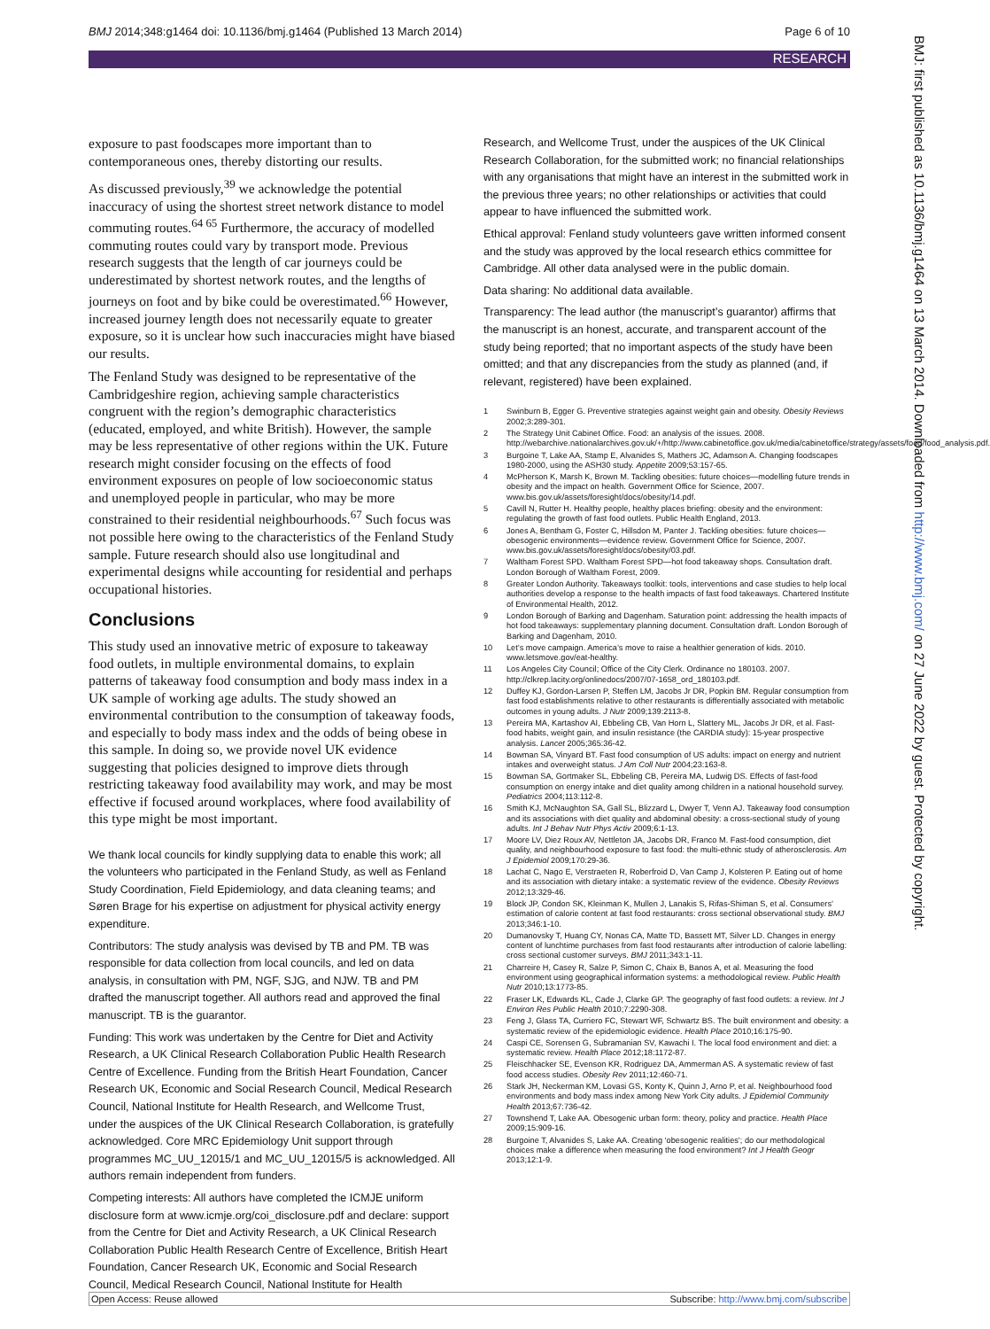BMJ 2014;348:g1464 doi: 10.1136/bmj.g1464 (Published 13 March 2014) Page 6 of 10
RESEARCH
exposure to past foodscapes more important than to contemporaneous ones, thereby distorting our results.
As discussed previously,<sup>39</sup> we acknowledge the potential inaccuracy of using the shortest street network distance to model commuting routes.<sup>64 65</sup> Furthermore, the accuracy of modelled commuting routes could vary by transport mode. Previous research suggests that the length of car journeys could be underestimated by shortest network routes, and the lengths of journeys on foot and by bike could be overestimated.<sup>66</sup> However, increased journey length does not necessarily equate to greater exposure, so it is unclear how such inaccuracies might have biased our results.
The Fenland Study was designed to be representative of the Cambridgeshire region, achieving sample characteristics congruent with the region’s demographic characteristics (educated, employed, and white British). However, the sample may be less representative of other regions within the UK. Future research might consider focusing on the effects of food environment exposures on people of low socioeconomic status and unemployed people in particular, who may be more constrained to their residential neighbourhoods.<sup>67</sup> Such focus was not possible here owing to the characteristics of the Fenland Study sample. Future research should also use longitudinal and experimental designs while accounting for residential and perhaps occupational histories.
Conclusions
This study used an innovative metric of exposure to takeaway food outlets, in multiple environmental domains, to explain patterns of takeaway food consumption and body mass index in a UK sample of working age adults. The study showed an environmental contribution to the consumption of takeaway foods, and especially to body mass index and the odds of being obese in this sample. In doing so, we provide novel UK evidence suggesting that policies designed to improve diets through restricting takeaway food availability may work, and may be most effective if focused around workplaces, where food availability of this type might be most important.
We thank local councils for kindly supplying data to enable this work; all the volunteers who participated in the Fenland Study, as well as Fenland Study Coordination, Field Epidemiology, and data cleaning teams; and Søren Brage for his expertise on adjustment for physical activity energy expenditure.
Contributors: The study analysis was devised by TB and PM. TB was responsible for data collection from local councils, and led on data analysis, in consultation with PM, NGF, SJG, and NJW. TB and PM drafted the manuscript together. All authors read and approved the final manuscript. TB is the guarantor.
Funding: This work was undertaken by the Centre for Diet and Activity Research, a UK Clinical Research Collaboration Public Health Research Centre of Excellence. Funding from the British Heart Foundation, Cancer Research UK, Economic and Social Research Council, Medical Research Council, National Institute for Health Research, and Wellcome Trust, under the auspices of the UK Clinical Research Collaboration, is gratefully acknowledged. Core MRC Epidemiology Unit support through programmes MC_UU_12015/1 and MC_UU_12015/5 is acknowledged. All authors remain independent from funders.
Competing interests: All authors have completed the ICMJE uniform disclosure form at www.icmje.org/coi_disclosure.pdf and declare: support from the Centre for Diet and Activity Research, a UK Clinical Research Collaboration Public Health Research Centre of Excellence, British Heart Foundation, Cancer Research UK, Economic and Social Research Council, Medical Research Council, National Institute for Health
Research, and Wellcome Trust, under the auspices of the UK Clinical Research Collaboration, for the submitted work; no financial relationships with any organisations that might have an interest in the submitted work in the previous three years; no other relationships or activities that could appear to have influenced the submitted work.
Ethical approval: Fenland study volunteers gave written informed consent and the study was approved by the local research ethics committee for Cambridge. All other data analysed were in the public domain.
Data sharing: No additional data available.
Transparency: The lead author (the manuscript’s guarantor) affirms that the manuscript is an honest, accurate, and transparent account of the study being reported; that no important aspects of the study have been omitted; and that any discrepancies from the study as planned (and, if relevant, registered) have been explained.
1 Swinburn B, Egger G. Preventive strategies against weight gain and obesity. Obesity Reviews 2002;3:289-301.
2 The Strategy Unit Cabinet Office. Food: an analysis of the issues. 2008. http://webarchive.nationalarchives.gov.uk/+/http://www.cabinetoffice.gov.uk/media/cabinetoffice/strategy/assets/food/food_analysis.pdf.
3 Burgoine T, Lake AA, Stamp E, Alvanides S, Mathers JC, Adamson A. Changing foodscapes 1980-2000, using the ASH30 study. Appetite 2009;53:157-65.
4 McPherson K, Marsh K, Brown M. Tackling obesities: future choices—modelling future trends in obesity and the impact on health. Government Office for Science, 2007. www.bis.gov.uk/assets/foresight/docs/obesity/14.pdf.
5 Cavill N, Rutter H. Healthy people, healthy places briefing: obesity and the environment: regulating the growth of fast food outlets. Public Health England, 2013.
6 Jones A, Bentham G, Foster C, Hillsdon M, Panter J. Tackling obesities: future choices—obesogenic environments—evidence review. Government Office for Science, 2007. www.bis.gov.uk/assets/foresight/docs/obesity/03.pdf.
7 Waltham Forest SPD. Waltham Forest SPD—hot food takeaway shops. Consultation draft. London Borough of Waltham Forest, 2009.
8 Greater London Authority. Takeaways toolkit: tools, interventions and case studies to help local authorities develop a response to the health impacts of fast food takeaways. Chartered Institute of Environmental Health, 2012.
9 London Borough of Barking and Dagenham. Saturation point: addressing the health impacts of hot food takeaways: supplementary planning document. Consultation draft. London Borough of Barking and Dagenham, 2010.
10 Let’s move campaign. America’s move to raise a healthier generation of kids. 2010. www.letsmove.gov/eat-healthy.
11 Los Angeles City Council; Office of the City Clerk. Ordinance no 180103. 2007. http://clkrep.lacity.org/onlinedocs/2007/07-1658_ord_180103.pdf.
12 Duffey KJ, Gordon-Larsen P, Steffen LM, Jacobs Jr DR, Popkin BM. Regular consumption from fast food establishments relative to other restaurants is differentially associated with metabolic outcomes in young adults. J Nutr 2009;139:2113-8.
13 Pereira MA, Kartashov AI, Ebbeling CB, Van Horn L, Slattery ML, Jacobs Jr DR, et al. Fast-food habits, weight gain, and insulin resistance (the CARDIA study): 15-year prospective analysis. Lancet 2005;365:36-42.
14 Bowman SA, Vinyard BT. Fast food consumption of US adults: impact on energy and nutrient intakes and overweight status. J Am Coll Nutr 2004;23:163-8.
15 Bowman SA, Gortmaker SL, Ebbeling CB, Pereira MA, Ludwig DS. Effects of fast-food consumption on energy intake and diet quality among children in a national household survey. Pediatrics 2004;113:112-8.
16 Smith KJ, McNaughton SA, Gall SL, Blizzard L, Dwyer T, Venn AJ. Takeaway food consumption and its associations with diet quality and abdominal obesity: a cross-sectional study of young adults. Int J Behav Nutr Phys Activ 2009;6:1-13.
17 Moore LV, Diez Roux AV, Nettleton JA, Jacobs DR, Franco M. Fast-food consumption, diet quality, and neighbourhood exposure to fast food: the multi-ethnic study of atherosclerosis. Am J Epidemiol 2009;170:29-36.
18 Lachat C, Nago E, Verstraeten R, Roberfroid D, Van Camp J, Kolsteren P. Eating out of home and its association with dietary intake: a systematic review of the evidence. Obesity Reviews 2012;13:329-46.
19 Block JP, Condon SK, Kleinman K, Mullen J, Lanakis S, Rifas-Shiman S, et al. Consumers’ estimation of calorie content at fast food restaurants: cross sectional observational study. BMJ 2013;346:1-10.
20 Dumanovsky T, Huang CY, Nonas CA, Matte TD, Bassett MT, Silver LD. Changes in energy content of lunchtime purchases from fast food restaurants after introduction of calorie labelling: cross sectional customer surveys. BMJ 2011;343:1-11.
21 Charreire H, Casey R, Salze P, Simon C, Chaix B, Banos A, et al. Measuring the food environment using geographical information systems: a methodological review. Public Health Nutr 2010;13:1773-85.
22 Fraser LK, Edwards KL, Cade J, Clarke GP. The geography of fast food outlets: a review. Int J Environ Res Public Health 2010;7:2290-308.
23 Feng J, Glass TA, Curriero FC, Stewart WF, Schwartz BS. The built environment and obesity: a systematic review of the epidemiologic evidence. Health Place 2010;16:175-90.
24 Caspi CE, Sorensen G, Subramanian SV, Kawachi I. The local food environment and diet: a systematic review. Health Place 2012;18:1172-87.
25 Fleischhacker SE, Evenson KR, Rodriguez DA, Ammerman AS. A systematic review of fast food access studies. Obesity Rev 2011;12:460-71.
26 Stark JH, Neckerman KM, Lovasi GS, Konty K, Quinn J, Arno P, et al. Neighbourhood food environments and body mass index among New York City adults. J Epidemiol Community Health 2013;67:736-42.
27 Townshend T, Lake AA. Obesogenic urban form: theory, policy and practice. Health Place 2009;15:909-16.
28 Burgoine T, Alvanides S, Lake AA. Creating ‘obesogenic realities’; do our methodological choices make a difference when measuring the food environment? Int J Health Geogr 2013;12:1-9.
BMJ: first published as 10.1136/bmj.g1464 on 13 March 2014. Downloaded from http://www.bmj.com/ on 27 June 2022 by guest. Protected by copyright.
Open Access: Reuse allowed Subscribe: http://www.bmj.com/subscribe